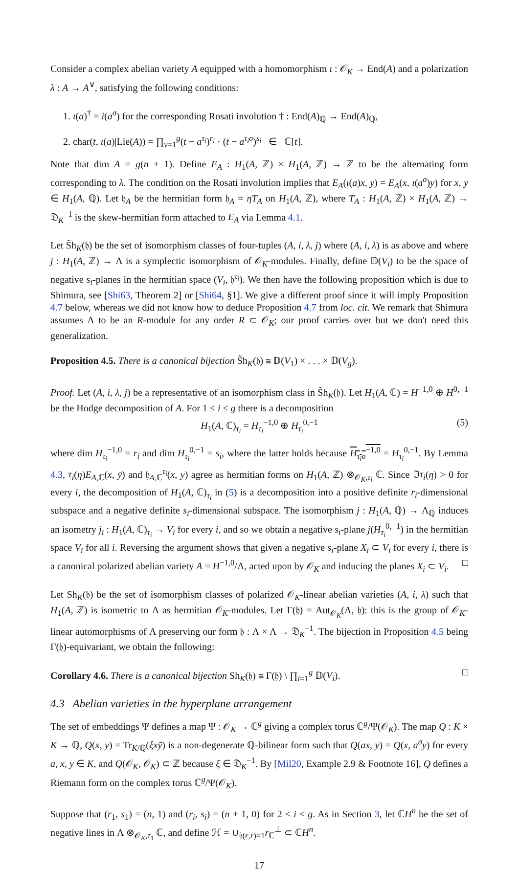Consider a complex abelian variety A equipped with a homomorphism ι : 𝒪<sub>K</sub> → End(A) and a polarization λ : A → A<sup>∨</sup>, satisfying the following conditions:
1. ι(a)<sup>†</sup> = i(a<sup>σ</sup>) for the corresponding Rosati involution † : End(A)<sub>ℚ</sub> → End(A)<sub>ℚ</sub>,
2. char(t, ι(a)|Lie(A)) = ∏<sub>ν=1</sub><sup>g</sup>(t − a<sup>τ<sub>i</sub></sup>)<sup>r<sub>i</sub></sup> · (t − a<sup>τ<sub>i</sub>σ</sup>)<sup>s<sub>i</sub></sup> ∈ ℂ[t].
Note that dim A = g(n + 1). Define E<sub>A</sub> : H<sub>1</sub>(A, ℤ) × H<sub>1</sub>(A, ℤ) → ℤ to be the alternating form corresponding to λ. The condition on the Rosati involution implies that E<sub>A</sub>(ι(a)x, y) = E<sub>A</sub>(x, ι(a<sup>σ</sup>)y) for x, y ∈ H<sub>1</sub>(A, ℚ). Let 𝔥<sub>A</sub> be the hermitian form 𝔥<sub>A</sub> = ηT<sub>A</sub> on H<sub>1</sub>(A, ℤ), where T<sub>A</sub> : H<sub>1</sub>(A, ℤ) × H<sub>1</sub>(A, ℤ) → 𝔇<sub>K</sub><sup>−1</sup> is the skew-hermitian form attached to E<sub>A</sub> via Lemma 4.1.
Let S̃h<sub>K</sub>(𝔥) be the set of isomorphism classes of four-tuples (A, i, λ, j) where (A, i, λ) is as above and where j : H<sub>1</sub>(A, ℤ) → Λ is a symplectic isomorphism of 𝒪<sub>K</sub>-modules. Finally, define 𝔻(V<sub>i</sub>) to be the space of negative s<sub>i</sub>-planes in the hermitian space (V<sub>i</sub>, 𝔥<sup>τ<sub>i</sub></sup>). We then have the following proposition which is due to Shimura, see [Shi63, Theorem 2] or [Shi64, §1]. We give a different proof since it will imply Proposition 4.7 below, whereas we did not know how to deduce Proposition 4.7 from loc. cit. We remark that Shimura assumes Λ to be an R-module for any order R ⊂ 𝒪<sub>K</sub>; our proof carries over but we don't need this generalization.
Proposition 4.5. There is a canonical bijection S̃h<sub>K</sub>(𝔥) ≅ 𝔻(V<sub>1</sub>) × . . . × 𝔻(V<sub>g</sub>).
Proof. Let (A, i, λ, j) be a representative of an isomorphism class in S̃h<sub>K</sub>(𝔥). Let H<sub>1</sub>(A, ℂ) = H<sup>−1,0</sup> ⊕ H<sup>0,−1</sup> be the Hodge decomposition of A. For 1 ≤ i ≤ g there is a decomposition
H<sub>1</sub>(A, ℂ)<sub>τ<sub>i</sub></sub> = H<sub>τ<sub>i</sub></sub><sup>−1,0</sup> ⊕ H<sub>τ<sub>i</sub></sub><sup>0,−1</sup> (5)
where dim H<sub>τ<sub>i</sub></sub><sup>−1,0</sup> = r<sub>i</sub> and dim H<sub>τ<sub>i</sub></sub><sup>0,−1</sup> = s<sub>i</sub>, where the latter holds because H<sub>τ<sub>i</sub>σ</sub><sup>−1,0</sup> = H<sub>τ<sub>i</sub></sub><sup>0,−1</sup>. By Lemma 4.3, τ<sub>i</sub>(η)E<sub>A,ℂ</sub>(x, ȳ) and 𝔥<sub>A,ℂ</sub><sup>τ<sub>i</sub></sup>(x, y) agree as hermitian forms on H<sub>1</sub>(A, ℤ) ⊗<sub>𝒪<sub>K</sub>,τ<sub>i</sub></sub> ℂ. Since ℑτ<sub>i</sub>(η) > 0 for every i, the decomposition of H<sub>1</sub>(A, ℂ)<sub>τ<sub>i</sub></sub> in (5) is a decomposition into a positive definite r<sub>i</sub>-dimensional subspace and a negative definite s<sub>i</sub>-dimensional subspace. The isomorphism j : H<sub>1</sub>(A, ℚ) → Λ<sub>ℚ</sub> induces an isometry j<sub>i</sub> : H<sub>1</sub>(A, ℂ)<sub>τ<sub>i</sub></sub> → V<sub>i</sub> for every i, and so we obtain a negative s<sub>i</sub>-plane j(H<sub>τ<sub>i</sub></sub><sup>0,−1</sup>) in the hermitian space V<sub>i</sub> for all i. Reversing the argument shows that given a negative s<sub>i</sub>-plane X<sub>i</sub> ⊂ V<sub>i</sub> for every i, there is a canonical polarized abelian variety A = H<sup>−1,0</sup>/Λ, acted upon by 𝒪<sub>K</sub> and inducing the planes X<sub>i</sub> ⊂ V<sub>i</sub>. □
Let Sh<sub>K</sub>(𝔥) be the set of isomorphism classes of polarized 𝒪<sub>K</sub>-linear abelian varieties (A, i, λ) such that H<sub>1</sub>(A, ℤ) is isometric to Λ as hermitian 𝒪<sub>K</sub>-modules. Let Γ(𝔥) = Aut<sub>𝒪<sub>K</sub></sub>(Λ, 𝔥): this is the group of 𝒪<sub>K</sub>-linear automorphisms of Λ preserving our form 𝔥 : Λ × Λ → 𝔇<sub>K</sub><sup>−1</sup>. The bijection in Proposition 4.5 being Γ(𝔥)-equivariant, we obtain the following:
Corollary 4.6. There is a canonical bijection Sh<sub>K</sub>(𝔥) ≅ Γ(𝔥) \ ∏<sub>i=1</sub><sup>g</sup> 𝔻(V<sub>i</sub>). □
4.3 Abelian varieties in the hyperplane arrangement
The set of embeddings Ψ defines a map Ψ : 𝒪<sub>K</sub> → ℂ<sup>g</sup> giving a complex torus ℂ<sup>g</sup>/Ψ(𝒪<sub>K</sub>). The map Q : K × K → ℚ, Q(x, y) = Tr<sub>K/ℚ</sub>(ξxȳ) is a non-degenerate ℚ-bilinear form such that Q(ax, y) = Q(x, a<sup>σ</sup>y) for every a, x, y ∈ K, and Q(𝒪<sub>K</sub>, 𝒪<sub>K</sub>) ⊂ ℤ because ξ ∈ 𝔇<sub>K</sub><sup>−1</sup>. By [Mil20, Example 2.9 & Footnote 16], Q defines a Riemann form on the complex torus ℂ<sup>g</sup>/Ψ(𝒪<sub>K</sub>).
Suppose that (r<sub>1</sub>, s<sub>1</sub>) = (n, 1) and (r<sub>i</sub>, s<sub>i</sub>) = (n + 1, 0) for 2 ≤ i ≤ g. As in Section 3, let ℂH<sup>n</sup> be the set of negative lines in Λ ⊗<sub>𝒪<sub>K</sub>,τ<sub>1</sub></sub> ℂ, and define ℋ = ∪<sub>𝔥(r,r)=1</sub>r<sub>ℂ</sub><sup>⊥</sup> ⊂ ℂH<sup>n</sup>.
17